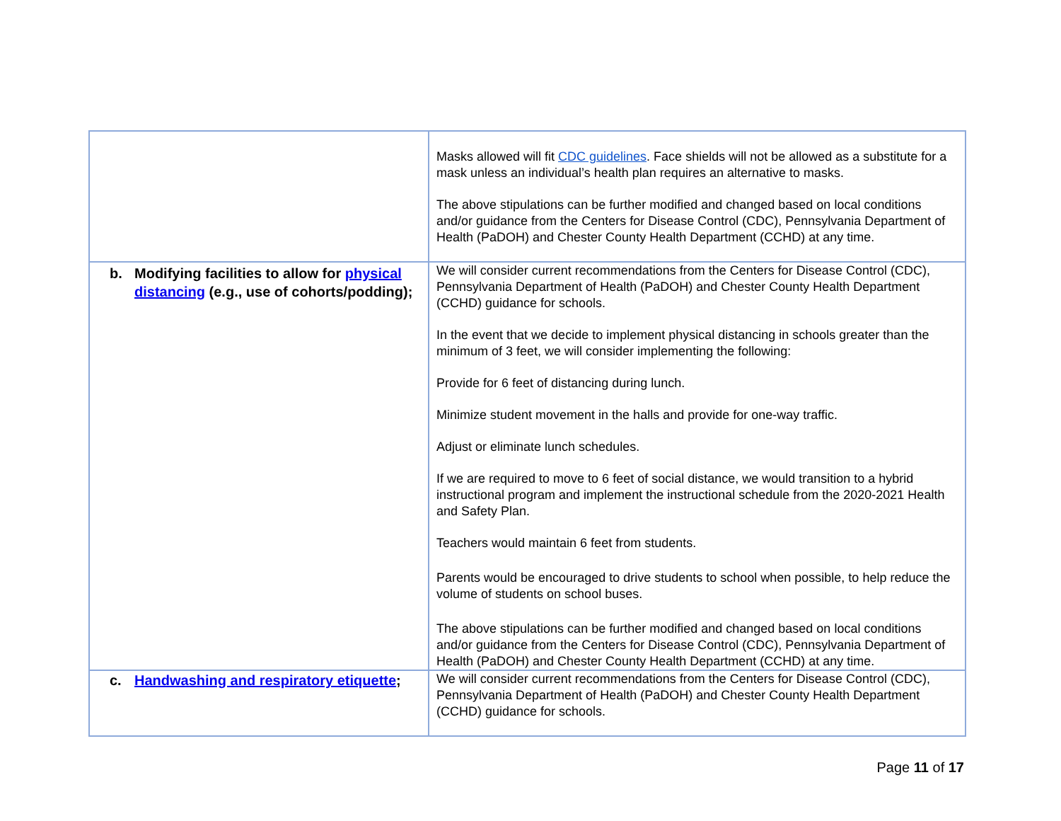| | Masks allowed will fit CDC guidelines . Face shields will not be allowed as a substitute for a mask unless an individual’s health plan requires an alternative to masks. The above stipulations can be further modified and changed based on local conditions and/or guidance from the Centers for Disease Control (CDC), Pennsylvania Department of Health (PaDOH) and Chester County Health Department (CCHD) at any time. |
| b. Modifying facilities to allow for physical distancing (e.g., use of cohorts/podding); | We will consider current recommendations from the Centers for Disease Control (CDC), Pennsylvania Department of Health (PaDOH) and Chester County Health Department (CCHD) guidance for schools. In the event that we decide to implement physical distancing in schools greater than the minimum of 3 feet, we will consider implementing the following: Provide for 6 feet of distancing during lunch. Minimize student movement in the halls and provide for one-way traffic. Adjust or eliminate lunch schedules. If we are required to move to 6 feet of social distance, we would transition to a hybrid instructional program and implement the instructional schedule from the 2020-2021 Health and Safety Plan. Teachers would maintain 6 feet from students. Parents would be encouraged to drive students to school when possible, to help reduce the volume of students on school buses. The above stipulations can be further modified and changed based on local conditions and/or guidance from the Centers for Disease Control (CDC), Pennsylvania Department of Health (PaDOH) and Chester County Health Department (CCHD) at any time. |
| c. Handwashing and respiratory etiquette ; | We will consider current recommendations from the Centers for Disease Control (CDC), Pennsylvania Department of Health (PaDOH) and Chester County Health Department (CCHD) guidance for schools. |
Page 11 of 17